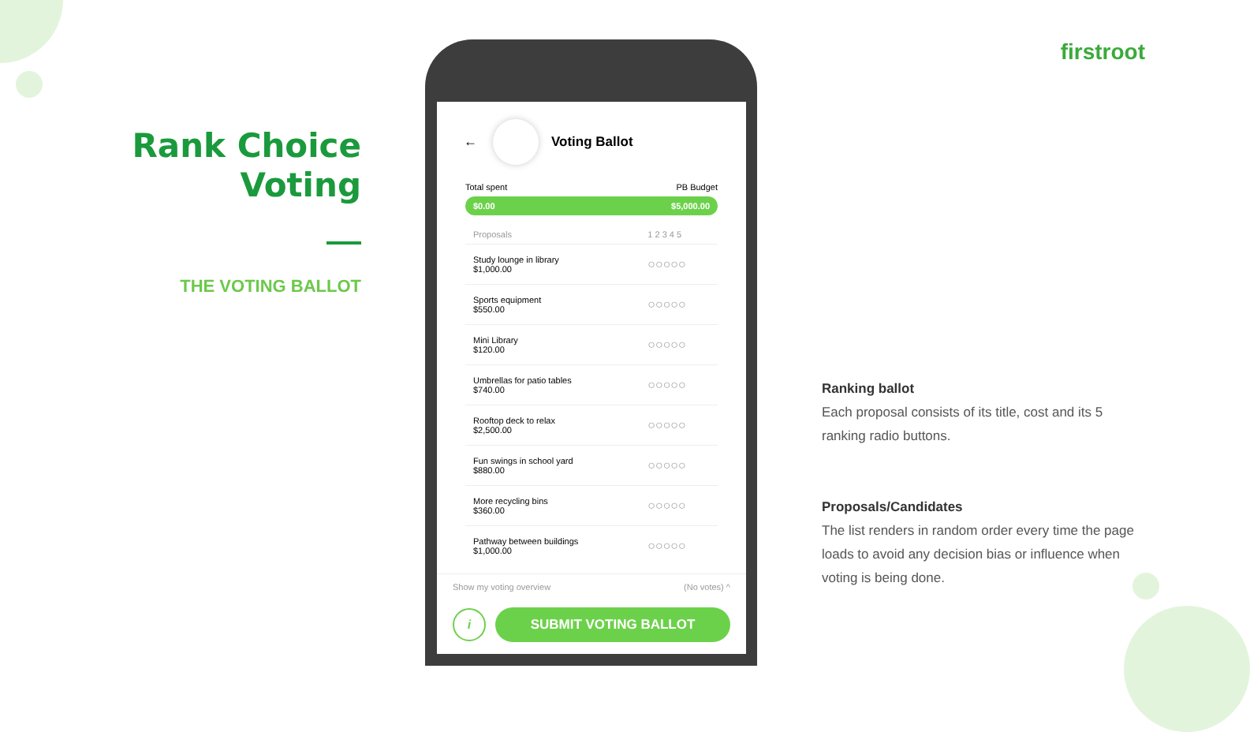Rank Choice Voting
THE VOTING BALLOT
firstroot
←
Voting Ballot
Total spent PB Budget
$0.00 $5,000.00
| Proposals | 1 2 3 4 5 |
| --- | --- |
| Study lounge in library $1,000.00 | ○○○○○ |
| Sports equipment $550.00 | ○○○○○ |
| Mini Library $120.00 | ○○○○○ |
| Umbrellas for patio tables $740.00 | ○○○○○ |
| Rooftop deck to relax $2,500.00 | ○○○○○ |
| Fun swings in school yard $880.00 | ○○○○○ |
| More recycling bins $360.00 | ○○○○○ |
| Pathway between buildings $1,000.00 | ○○○○○ |
Show my voting overview (No votes) ^
i
SUBMIT VOTING BALLOT
Ranking ballot
Each proposal consists of its title, cost and its 5 ranking radio buttons.
Proposals/Candidates
The list renders in random order every time the page loads to avoid any decision bias or influence when voting is being done.